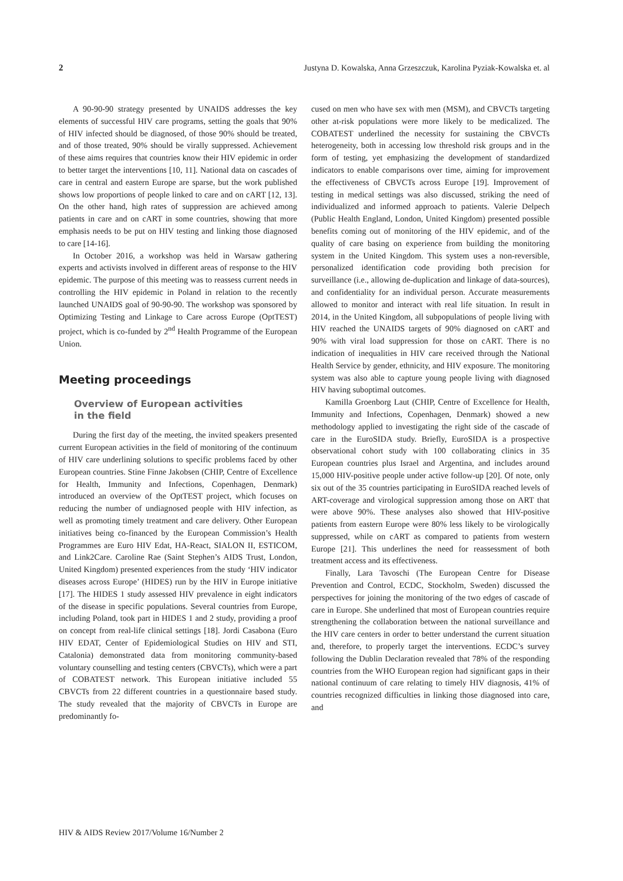2 Justyna D. Kowalska, Anna Grzeszczuk, Karolina Pyziak-Kowalska et. al
A 90-90-90 strategy presented by UNAIDS addresses the key elements of successful HIV care programs, setting the goals that 90% of HIV infected should be diagnosed, of those 90% should be treated, and of those treated, 90% should be virally suppressed. Achievement of these aims requires that countries know their HIV epidemic in order to better target the interventions [10, 11]. National data on cascades of care in central and eastern Europe are sparse, but the work published shows low proportions of people linked to care and on cART [12, 13]. On the other hand, high rates of suppression are achieved among patients in care and on cART in some countries, showing that more emphasis needs to be put on HIV testing and linking those diagnosed to care [14-16].
In October 2016, a workshop was held in Warsaw gathering experts and activists involved in different areas of response to the HIV epidemic. The purpose of this meeting was to reassess current needs in controlling the HIV epidemic in Poland in relation to the recently launched UNAIDS goal of 90-90-90. The workshop was sponsored by Optimizing Testing and Linkage to Care across Europe (OptTEST) project, which is co-funded by 2<sup>nd</sup> Health Programme of the European Union.
Meeting proceedings
Overview of European activities
in the field
During the first day of the meeting, the invited speakers presented current European activities in the field of monitoring of the continuum of HIV care underlining solutions to specific problems faced by other European countries. Stine Finne Jakobsen (CHIP, Centre of Excellence for Health, Immunity and Infections, Copenhagen, Denmark) introduced an overview of the OptTEST project, which focuses on reducing the number of undiagnosed people with HIV infection, as well as promoting timely treatment and care delivery. Other European initiatives being co-financed by the European Commission’s Health Programmes are Euro HIV Edat, HA-React, SIALON II, ESTICOM, and Link2Care. Caroline Rae (Saint Stephen’s AIDS Trust, London, United Kingdom) presented experiences from the study ‘HIV indicator diseases across Europe’ (HIDES) run by the HIV in Europe initiative [17]. The HIDES 1 study assessed HIV prevalence in eight indicators of the disease in specific populations. Several countries from Europe, including Poland, took part in HIDES 1 and 2 study, providing a proof on concept from real-life clinical settings [18]. Jordi Casabona (Euro HIV EDAT, Center of Epidemiological Studies on HIV and STI, Catalonia) demonstrated data from monitoring community-based voluntary counselling and testing centers (CBVCTs), which were a part of COBATEST network. This European initiative included 55 CBVCTs from 22 different countries in a questionnaire based study. The study revealed that the majority of CBVCTs in Europe are predominantly fo-
cused on men who have sex with men (MSM), and CBVCTs targeting other at-risk populations were more likely to be medicalized. The COBATEST underlined the necessity for sustaining the CBVCTs heterogeneity, both in accessing low threshold risk groups and in the form of testing, yet emphasizing the development of standardized indicators to enable comparisons over time, aiming for improvement the effectiveness of CBVCTs across Europe [19]. Improvement of testing in medical settings was also discussed, striking the need of individualized and informed approach to patients. Valerie Delpech (Public Health England, London, United Kingdom) presented possible benefits coming out of monitoring of the HIV epidemic, and of the quality of care basing on experience from building the monitoring system in the United Kingdom. This system uses a non-reversible, personalized identification code providing both precision for surveillance (i.e., allowing de-duplication and linkage of data-sources), and confidentiality for an individual person. Accurate measurements allowed to monitor and interact with real life situation. In result in 2014, in the United Kingdom, all subpopulations of people living with HIV reached the UNAIDS targets of 90% diagnosed on cART and 90% with viral load suppression for those on cART. There is no indication of inequalities in HIV care received through the National Health Service by gender, ethnicity, and HIV exposure. The monitoring system was also able to capture young people living with diagnosed HIV having suboptimal outcomes.
Kamilla Groenborg Laut (CHIP, Centre of Excellence for Health, Immunity and Infections, Copenhagen, Denmark) showed a new methodology applied to investigating the right side of the cascade of care in the EuroSIDA study. Briefly, EuroSIDA is a prospective observational cohort study with 100 collaborating clinics in 35 European countries plus Israel and Argentina, and includes around 15,000 HIV-positive people under active follow-up [20]. Of note, only six out of the 35 countries participating in EuroSIDA reached levels of ART-coverage and virological suppression among those on ART that were above 90%. These analyses also showed that HIV-positive patients from eastern Europe were 80% less likely to be virologically suppressed, while on cART as compared to patients from western Europe [21]. This underlines the need for reassessment of both treatment access and its effectiveness.
Finally, Lara Tavoschi (The European Centre for Disease Prevention and Control, ECDC, Stockholm, Sweden) discussed the perspectives for joining the monitoring of the two edges of cascade of care in Europe. She underlined that most of European countries require strengthening the collaboration between the national surveillance and the HIV care centers in order to better understand the current situation and, therefore, to properly target the interventions. ECDC’s survey following the Dublin Declaration revealed that 78% of the responding countries from the WHO European region had significant gaps in their national continuum of care relating to timely HIV diagnosis, 41% of countries recognized difficulties in linking those diagnosed into care, and
HIV & AIDS Review 2017/Volume 16/Number 2